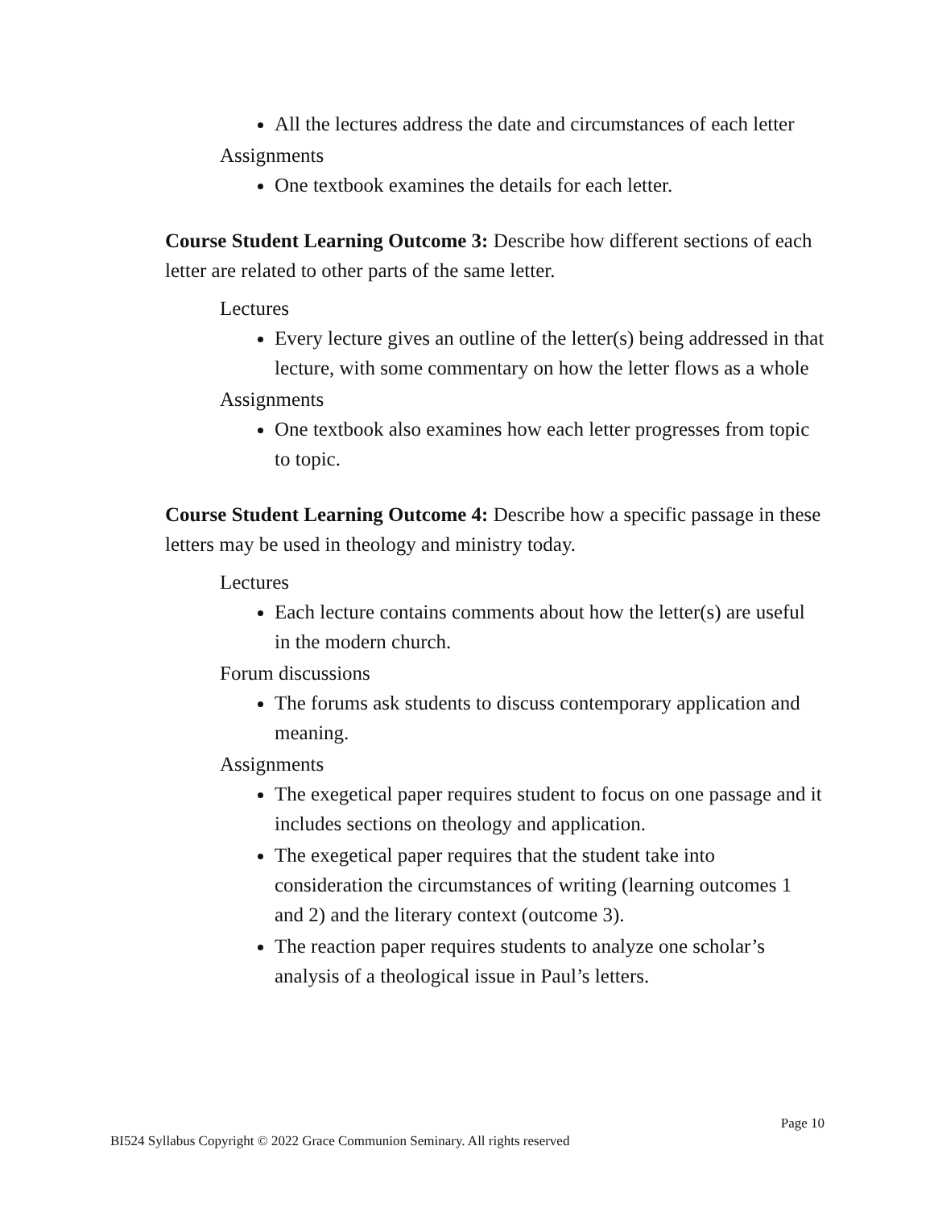All the lectures address the date and circumstances of each letter
Assignments
One textbook examines the details for each letter.
Course Student Learning Outcome 3: Describe how different sections of each letter are related to other parts of the same letter.
Lectures
Every lecture gives an outline of the letter(s) being addressed in that lecture, with some commentary on how the letter flows as a whole
Assignments
One textbook also examines how each letter progresses from topic to topic.
Course Student Learning Outcome 4: Describe how a specific passage in these letters may be used in theology and ministry today.
Lectures
Each lecture contains comments about how the letter(s) are useful in the modern church.
Forum discussions
The forums ask students to discuss contemporary application and meaning.
Assignments
The exegetical paper requires student to focus on one passage and it includes sections on theology and application.
The exegetical paper requires that the student take into consideration the circumstances of writing (learning outcomes 1 and 2) and the literary context (outcome 3).
The reaction paper requires students to analyze one scholar’s analysis of a theological issue in Paul’s letters.
Page 10
BI524 Syllabus Copyright © 2022 Grace Communion Seminary. All rights reserved